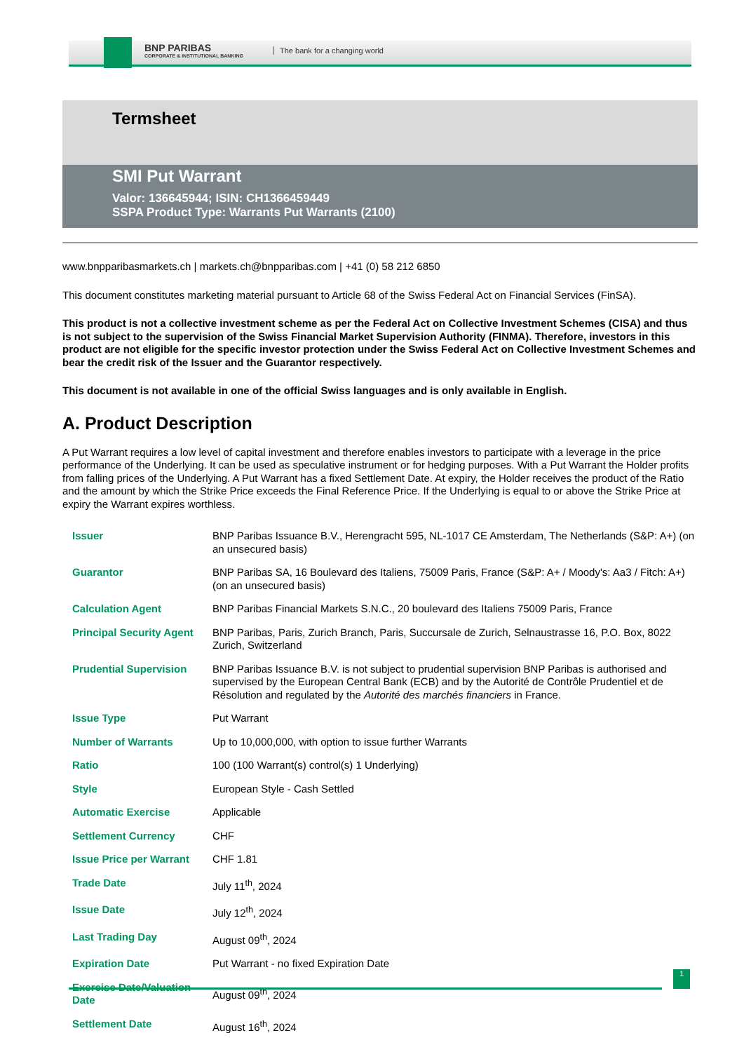BNP PARIBAS
CORPORATE & INSTITUTIONAL BANKING
The bank for a changing world
Termsheet
SMI Put Warrant
Valor: 136645944; ISIN: CH1366459449
SSPA Product Type: Warrants Put Warrants (2100)
www.bnpparibasmarkets.ch | markets.ch@bnpparibas.com | +41 (0) 58 212 6850
This document constitutes marketing material pursuant to Article 68 of the Swiss Federal Act on Financial Services (FinSA).
This product is not a collective investment scheme as per the Federal Act on Collective Investment Schemes (CISA) and thus is not subject to the supervision of the Swiss Financial Market Supervision Authority (FINMA). Therefore, investors in this product are not eligible for the specific investor protection under the Swiss Federal Act on Collective Investment Schemes and bear the credit risk of the Issuer and the Guarantor respectively.
This document is not available in one of the official Swiss languages and is only available in English.
A. Product Description
A Put Warrant requires a low level of capital investment and therefore enables investors to participate with a leverage in the price performance of the Underlying. It can be used as speculative instrument or for hedging purposes. With a Put Warrant the Holder profits from falling prices of the Underlying. A Put Warrant has a fixed Settlement Date. At expiry, the Holder receives the product of the Ratio and the amount by which the Strike Price exceeds the Final Reference Price. If the Underlying is equal to or above the Strike Price at expiry the Warrant expires worthless.
| Issuer | BNP Paribas Issuance B.V., Herengracht 595, NL-1017 CE Amsterdam, The Netherlands (S&P: A+) (on an unsecured basis) |
| Guarantor | BNP Paribas SA, 16 Boulevard des Italiens, 75009 Paris, France (S&P: A+ / Moody's: Aa3 / Fitch: A+) (on an unsecured basis) |
| Calculation Agent | BNP Paribas Financial Markets S.N.C., 20 boulevard des Italiens 75009 Paris, France |
| Principal Security Agent | BNP Paribas, Paris, Zurich Branch, Paris, Succursale de Zurich, Selnaustrasse 16, P.O. Box, 8022 Zurich, Switzerland |
| Prudential Supervision | BNP Paribas Issuance B.V. is not subject to prudential supervision BNP Paribas is authorised and supervised by the European Central Bank (ECB) and by the Autorité de Contrôle Prudentiel et de Résolution and regulated by the Autorité des marchés financiers in France. |
| Issue Type | Put Warrant |
| Number of Warrants | Up to 10,000,000, with option to issue further Warrants |
| Ratio | 100 (100 Warrant(s) control(s) 1 Underlying) |
| Style | European Style - Cash Settled |
| Automatic Exercise | Applicable |
| Settlement Currency | CHF |
| Issue Price per Warrant | CHF 1.81 |
| Trade Date | July 11<sup>th</sup>, 2024 |
| Issue Date | July 12<sup>th</sup>, 2024 |
| Last Trading Day | August 09<sup>th</sup>, 2024 |
| Expiration Date | Put Warrant - no fixed Expiration Date |
| Exercise Date/Valuation Date | August 09<sup>th</sup>, 2024 |
| Settlement Date | August 16<sup>th</sup>, 2024 |
1